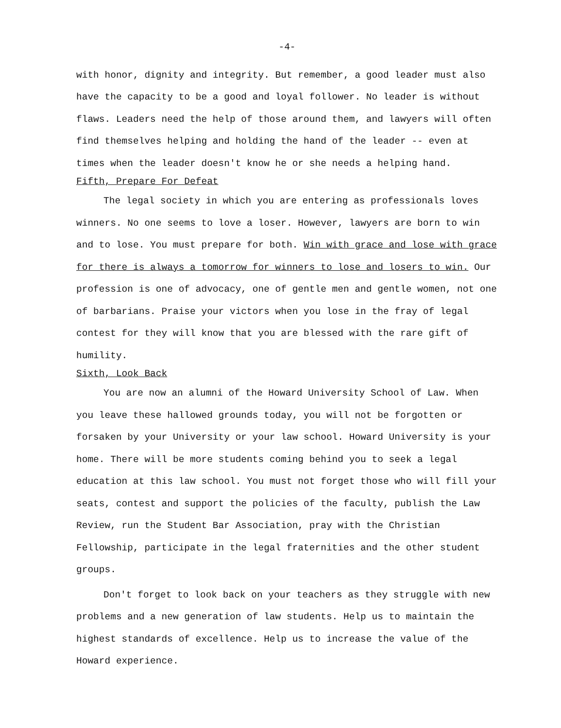-4-
with honor, dignity and integrity. But remember, a good leader must also have the capacity to be a good and loyal follower. No leader is without flaws. Leaders need the help of those around them, and lawyers will often find themselves helping and holding the hand of the leader -- even at times when the leader doesn't know he or she needs a helping hand.
Fifth, Prepare For Defeat
The legal society in which you are entering as professionals loves winners. No one seems to love a loser. However, lawyers are born to win and to lose. You must prepare for both. Win with grace and lose with grace for there is always a tomorrow for winners to lose and losers to win. Our profession is one of advocacy, one of gentle men and gentle women, not one of barbarians. Praise your victors when you lose in the fray of legal contest for they will know that you are blessed with the rare gift of humility.
Sixth, Look Back
You are now an alumni of the Howard University School of Law. When you leave these hallowed grounds today, you will not be forgotten or forsaken by your University or your law school. Howard University is your home. There will be more students coming behind you to seek a legal education at this law school. You must not forget those who will fill your seats, contest and support the policies of the faculty, publish the Law Review, run the Student Bar Association, pray with the Christian Fellowship, participate in the legal fraternities and the other student groups.
Don't forget to look back on your teachers as they struggle with new problems and a new generation of law students. Help us to maintain the highest standards of excellence. Help us to increase the value of the Howard experience.